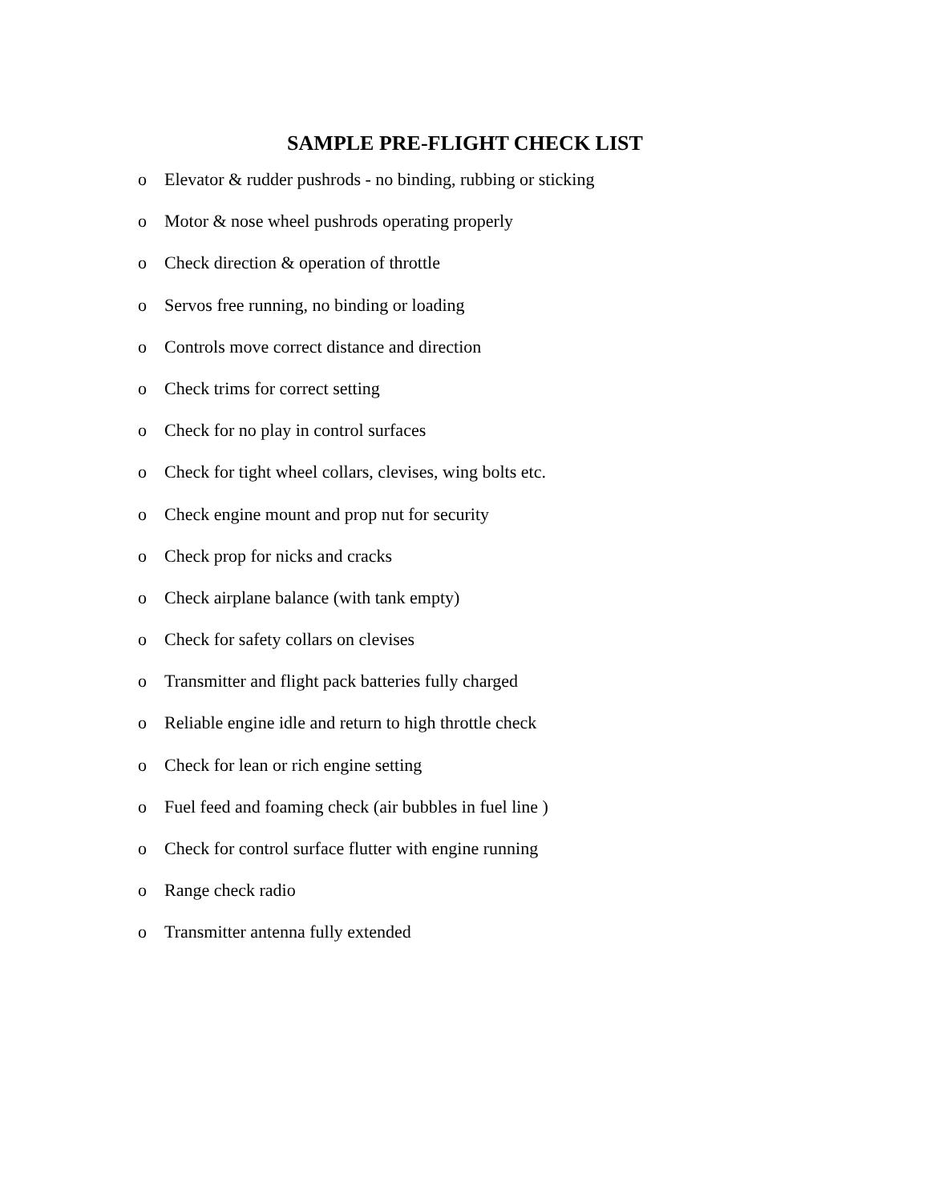SAMPLE PRE-FLIGHT CHECK LIST
o Elevator & rudder pushrods - no binding, rubbing or sticking
o Motor & nose wheel pushrods operating properly
o Check direction & operation of throttle
o Servos free running, no binding or loading
o Controls move correct distance and direction
o Check trims for correct setting
o Check for no play in control surfaces
o Check for tight wheel collars, clevises, wing bolts etc.
o Check engine mount and prop nut for security
o Check prop for nicks and cracks
o Check airplane balance (with tank empty)
o Check for safety collars on clevises
o Transmitter and flight pack batteries fully charged
o Reliable engine idle and return to high throttle check
o Check for lean or rich engine setting
o Fuel feed and foaming check (air bubbles in fuel line )
o Check for control surface flutter with engine running
o Range check radio
o Transmitter antenna fully extended